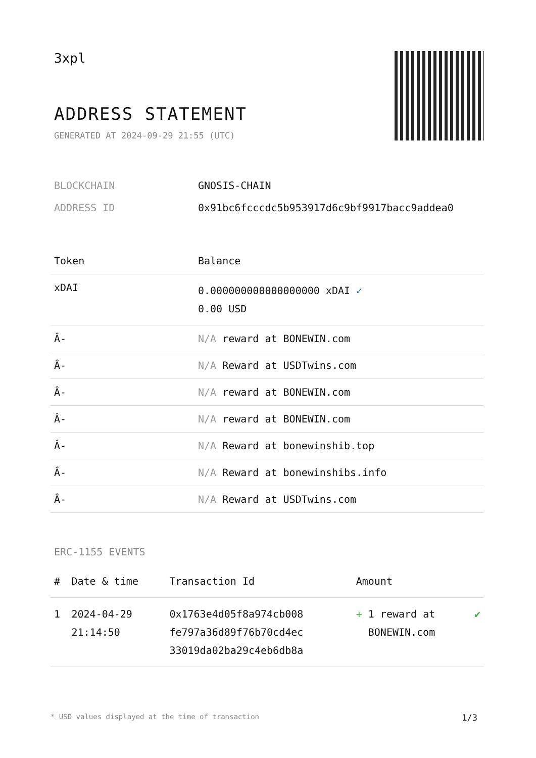3xpl
ADDRESS STATEMENT
GENERATED AT 2024-09-29 21:55 (UTC)
| BLOCKCHAIN | GNOSIS-CHAIN |
| ADDRESS ID | 0x91bc6fcccdc5b953917d6c9bf9917bacc9addea0 |
| Token | Balance |
| --- | --- |
| xDAI | 0.000000000000000000 xDAI ✓ 0.00 USD |
| Â- | N/A reward at BONEWIN.com |
| Â- | N/A Reward at USDTwins.com |
| Â- | N/A reward at BONEWIN.com |
| Â- | N/A reward at BONEWIN.com |
| Â- | N/A Reward at bonewinshib.top |
| Â- | N/A Reward at bonewinshibs.info |
| Â- | N/A Reward at USDTwins.com |
ERC-1155 EVENTS
| # | Date & time | Transaction Id | Amount | |
| --- | --- | --- | --- | --- |
| 1 | 2024-04-29 21:14:50 | 0x1763e4d05f8a974cb008 fe797a36d89f76b70cd4ec 33019da02ba29c4eb6db8a | + 1 reward at BONEWIN.com | ✔ |
* USD values displayed at the time of transaction 1/3